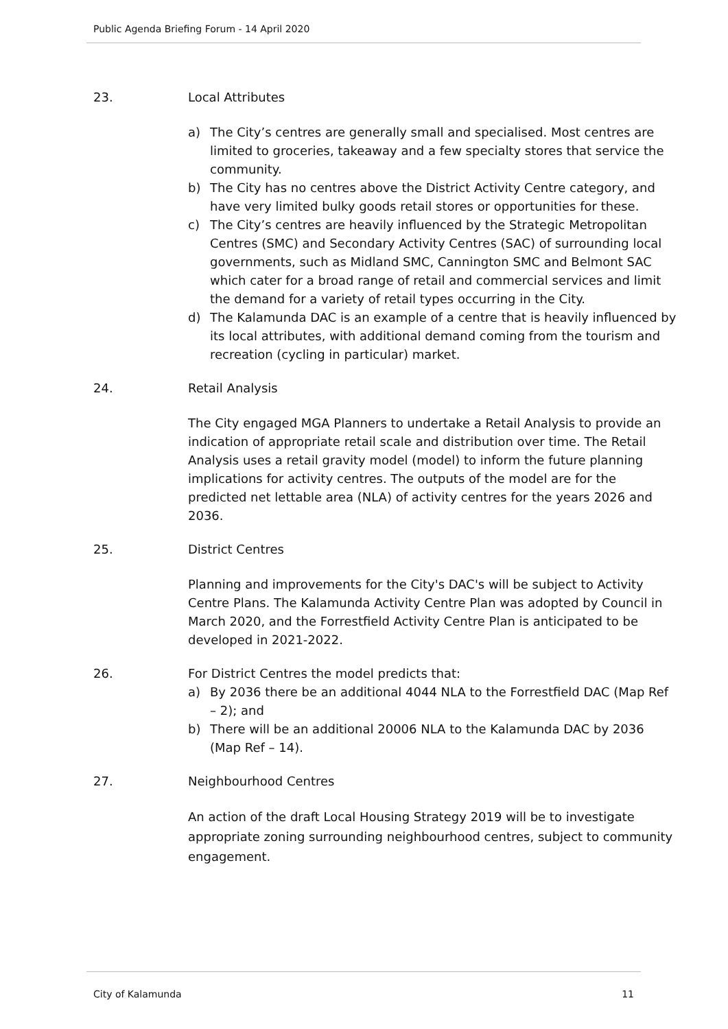Public Agenda Briefing Forum - 14 April 2020
23. Local Attributes
a) The City’s centres are generally small and specialised. Most centres are limited to groceries, takeaway and a few specialty stores that service the community.
b) The City has no centres above the District Activity Centre category, and have very limited bulky goods retail stores or opportunities for these.
c) The City’s centres are heavily influenced by the Strategic Metropolitan Centres (SMC) and Secondary Activity Centres (SAC) of surrounding local governments, such as Midland SMC, Cannington SMC and Belmont SAC which cater for a broad range of retail and commercial services and limit the demand for a variety of retail types occurring in the City.
d) The Kalamunda DAC is an example of a centre that is heavily influenced by its local attributes, with additional demand coming from the tourism and recreation (cycling in particular) market.
24. Retail Analysis
The City engaged MGA Planners to undertake a Retail Analysis to provide an indication of appropriate retail scale and distribution over time. The Retail Analysis uses a retail gravity model (model) to inform the future planning implications for activity centres. The outputs of the model are for the predicted net lettable area (NLA) of activity centres for the years 2026 and 2036.
25. District Centres
Planning and improvements for the City's DAC's will be subject to Activity Centre Plans. The Kalamunda Activity Centre Plan was adopted by Council in March 2020, and the Forrestfield Activity Centre Plan is anticipated to be developed in 2021-2022.
26. For District Centres the model predicts that:
a) By 2036 there be an additional 4044 NLA to the Forrestfield DAC (Map Ref – 2); and
b) There will be an additional 20006 NLA to the Kalamunda DAC by 2036 (Map Ref – 14).
27. Neighbourhood Centres
An action of the draft Local Housing Strategy 2019 will be to investigate appropriate zoning surrounding neighbourhood centres, subject to community engagement.
City of Kalamunda 11